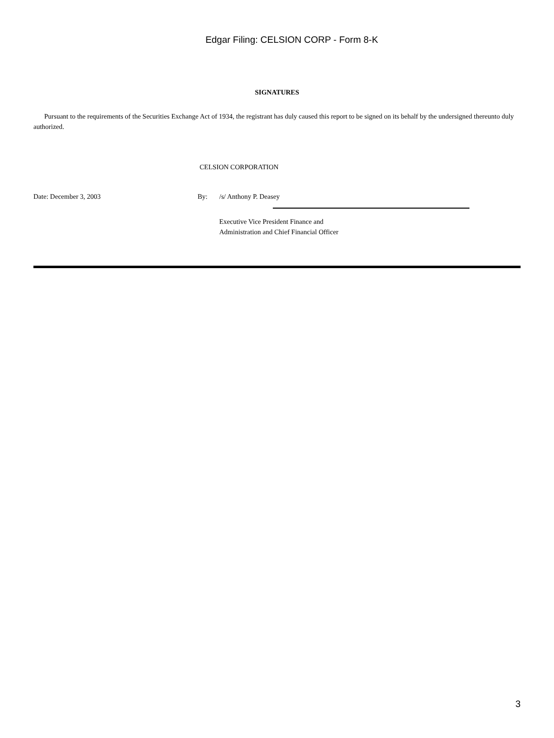Edgar Filing: CELSION CORP - Form 8-K
SIGNATURES
Pursuant to the requirements of the Securities Exchange Act of 1934, the registrant has duly caused this report to be signed on its behalf by the undersigned thereunto duly authorized.
CELSION CORPORATION
Date: December 3, 2003 By: /s/ Anthony P. Deasey
Executive Vice President Finance and
Administration and Chief Financial Officer
3